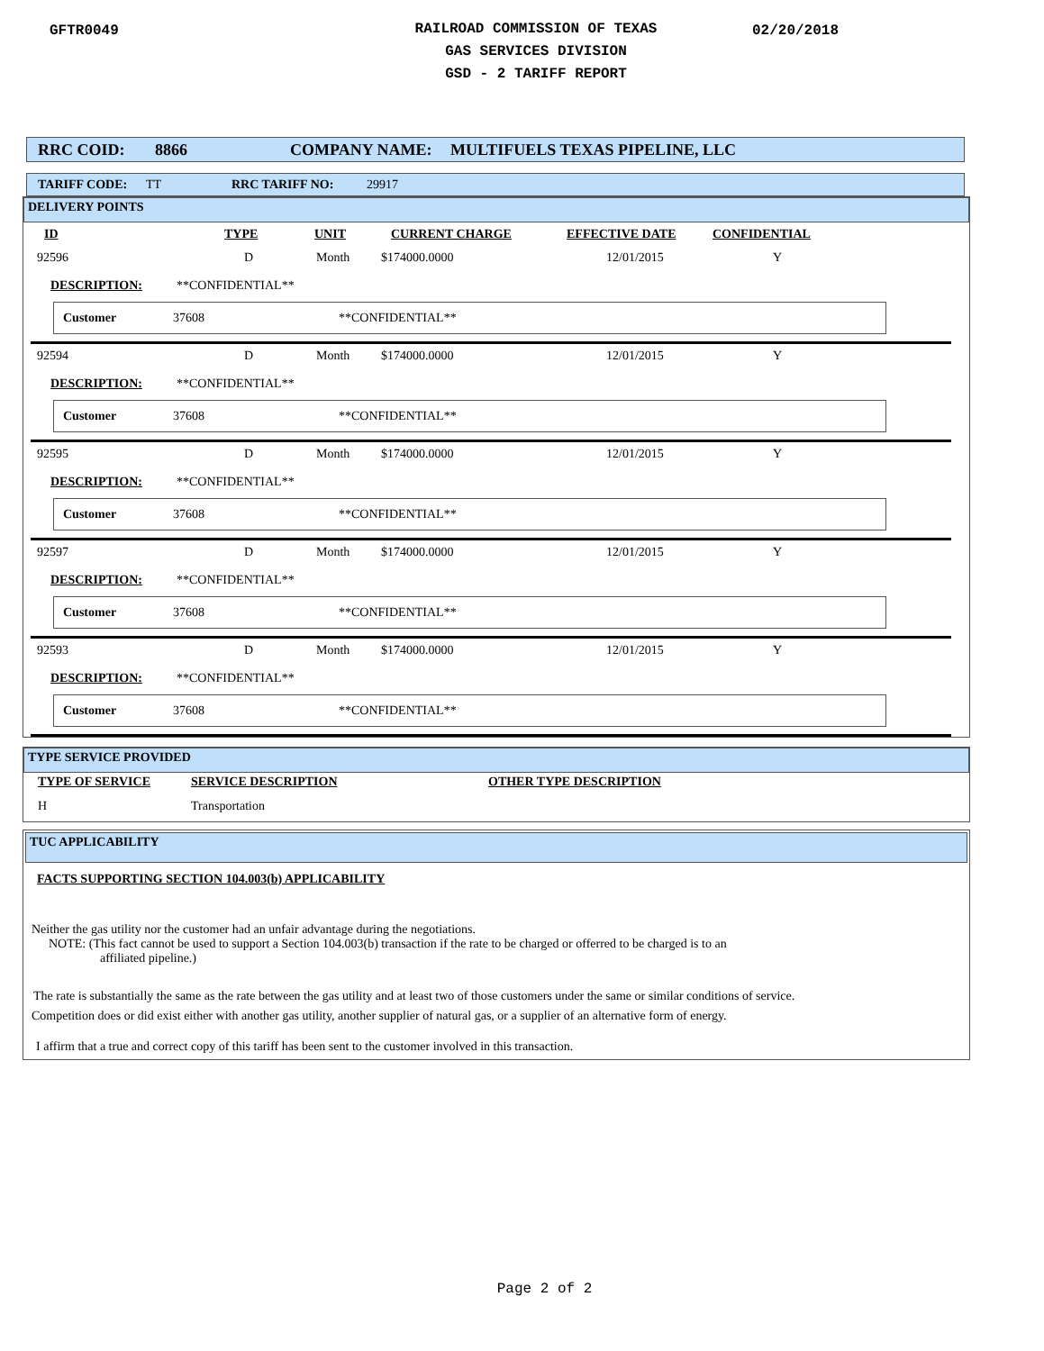GFTR0049
RAILROAD COMMISSION OF TEXAS
GAS SERVICES DIVISION
GSD - 2 TARIFF REPORT
02/20/2018
RRC COID: 8866 COMPANY NAME: MULTIFUELS TEXAS PIPELINE, LLC
TARIFF CODE: TT RRC TARIFF NO: 29917
DELIVERY POINTS
ID TYPE UNIT CURRENT CHARGE EFFECTIVE DATE CONFIDENTIAL
92596 D Month $174000.0000 12/01/2015 Y
DESCRIPTION: **CONFIDENTIAL**
Customer 37608 **CONFIDENTIAL**
92594 D Month $174000.0000 12/01/2015 Y
DESCRIPTION: **CONFIDENTIAL**
Customer 37608 **CONFIDENTIAL**
92595 D Month $174000.0000 12/01/2015 Y
DESCRIPTION: **CONFIDENTIAL**
Customer 37608 **CONFIDENTIAL**
92597 D Month $174000.0000 12/01/2015 Y
DESCRIPTION: **CONFIDENTIAL**
Customer 37608 **CONFIDENTIAL**
92593 D Month $174000.0000 12/01/2015 Y
DESCRIPTION: **CONFIDENTIAL**
Customer 37608 **CONFIDENTIAL**
TYPE SERVICE PROVIDED
| TYPE OF SERVICE | SERVICE DESCRIPTION | OTHER TYPE DESCRIPTION |
| --- | --- | --- |
| H | Transportation | |
TUC APPLICABILITY
FACTS SUPPORTING SECTION 104.003(b) APPLICABILITY
Neither the gas utility nor the customer had an unfair advantage during the negotiations.
NOTE: (This fact cannot be used to support a Section 104.003(b) transaction if the rate to be charged or offerred to be charged is to an
affiliated pipeline.)
The rate is substantially the same as the rate between the gas utility and at least two of those customers under the same or similar conditions of service.
Competition does or did exist either with another gas utility, another supplier of natural gas, or a supplier of an alternative form of energy.
I affirm that a true and correct copy of this tariff has been sent to the customer involved in this transaction.
Page 2 of 2